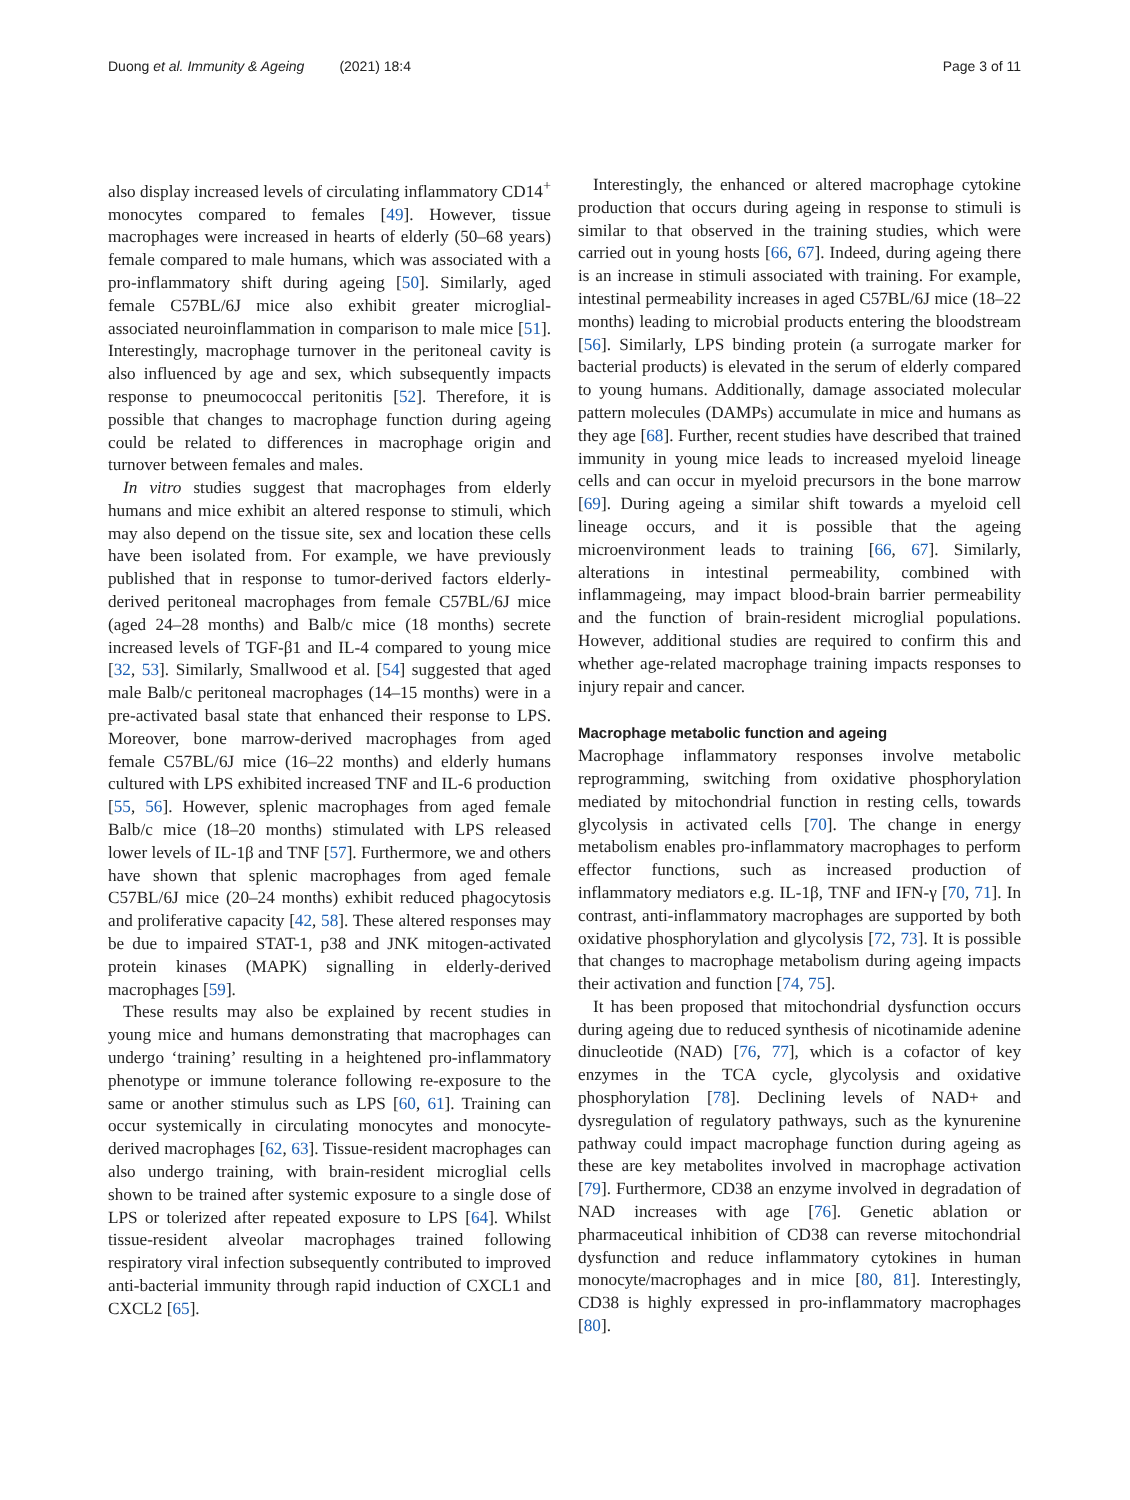Duong et al. Immunity & Ageing (2021) 18:4 Page 3 of 11
also display increased levels of circulating inflammatory CD14<sup>+</sup> monocytes compared to females [49]. However, tissue macrophages were increased in hearts of elderly (50–68 years) female compared to male humans, which was associated with a pro-inflammatory shift during ageing [50]. Similarly, aged female C57BL/6J mice also exhibit greater microglial-associated neuroinflammation in comparison to male mice [51]. Interestingly, macrophage turnover in the peritoneal cavity is also influenced by age and sex, which subsequently impacts response to pneumococcal peritonitis [52]. Therefore, it is possible that changes to macrophage function during ageing could be related to differences in macrophage origin and turnover between females and males.
In vitro studies suggest that macrophages from elderly humans and mice exhibit an altered response to stimuli, which may also depend on the tissue site, sex and location these cells have been isolated from. For example, we have previously published that in response to tumor-derived factors elderly-derived peritoneal macrophages from female C57BL/6J mice (aged 24–28 months) and Balb/c mice (18 months) secrete increased levels of TGF-β1 and IL-4 compared to young mice [32, 53]. Similarly, Smallwood et al. [54] suggested that aged male Balb/c peritoneal macrophages (14–15 months) were in a pre-activated basal state that enhanced their response to LPS. Moreover, bone marrow-derived macrophages from aged female C57BL/6J mice (16–22 months) and elderly humans cultured with LPS exhibited increased TNF and IL-6 production [55, 56]. However, splenic macrophages from aged female Balb/c mice (18–20 months) stimulated with LPS released lower levels of IL-1β and TNF [57]. Furthermore, we and others have shown that splenic macrophages from aged female C57BL/6J mice (20–24 months) exhibit reduced phagocytosis and proliferative capacity [42, 58]. These altered responses may be due to impaired STAT-1, p38 and JNK mitogen-activated protein kinases (MAPK) signalling in elderly-derived macrophages [59].
These results may also be explained by recent studies in young mice and humans demonstrating that macrophages can undergo ‘training’ resulting in a heightened pro-inflammatory phenotype or immune tolerance following re-exposure to the same or another stimulus such as LPS [60, 61]. Training can occur systemically in circulating monocytes and monocyte-derived macrophages [62, 63]. Tissue-resident macrophages can also undergo training, with brain-resident microglial cells shown to be trained after systemic exposure to a single dose of LPS or tolerized after repeated exposure to LPS [64]. Whilst tissue-resident alveolar macrophages trained following respiratory viral infection subsequently contributed to improved anti-bacterial immunity through rapid induction of CXCL1 and CXCL2 [65].
Interestingly, the enhanced or altered macrophage cytokine production that occurs during ageing in response to stimuli is similar to that observed in the training studies, which were carried out in young hosts [66, 67]. Indeed, during ageing there is an increase in stimuli associated with training. For example, intestinal permeability increases in aged C57BL/6J mice (18–22 months) leading to microbial products entering the bloodstream [56]. Similarly, LPS binding protein (a surrogate marker for bacterial products) is elevated in the serum of elderly compared to young humans. Additionally, damage associated molecular pattern molecules (DAMPs) accumulate in mice and humans as they age [68]. Further, recent studies have described that trained immunity in young mice leads to increased myeloid lineage cells and can occur in myeloid precursors in the bone marrow [69]. During ageing a similar shift towards a myeloid cell lineage occurs, and it is possible that the ageing microenvironment leads to training [66, 67]. Similarly, alterations in intestinal permeability, combined with inflammageing, may impact blood-brain barrier permeability and the function of brain-resident microglial populations. However, additional studies are required to confirm this and whether age-related macrophage training impacts responses to injury repair and cancer.
Macrophage metabolic function and ageing
Macrophage inflammatory responses involve metabolic reprogramming, switching from oxidative phosphorylation mediated by mitochondrial function in resting cells, towards glycolysis in activated cells [70]. The change in energy metabolism enables pro-inflammatory macrophages to perform effector functions, such as increased production of inflammatory mediators e.g. IL-1β, TNF and IFN-γ [70, 71]. In contrast, anti-inflammatory macrophages are supported by both oxidative phosphorylation and glycolysis [72, 73]. It is possible that changes to macrophage metabolism during ageing impacts their activation and function [74, 75].
It has been proposed that mitochondrial dysfunction occurs during ageing due to reduced synthesis of nicotinamide adenine dinucleotide (NAD) [76, 77], which is a cofactor of key enzymes in the TCA cycle, glycolysis and oxidative phosphorylation [78]. Declining levels of NAD+ and dysregulation of regulatory pathways, such as the kynurenine pathway could impact macrophage function during ageing as these are key metabolites involved in macrophage activation [79]. Furthermore, CD38 an enzyme involved in degradation of NAD increases with age [76]. Genetic ablation or pharmaceutical inhibition of CD38 can reverse mitochondrial dysfunction and reduce inflammatory cytokines in human monocyte/macrophages and in mice [80, 81]. Interestingly, CD38 is highly expressed in pro-inflammatory macrophages [80].